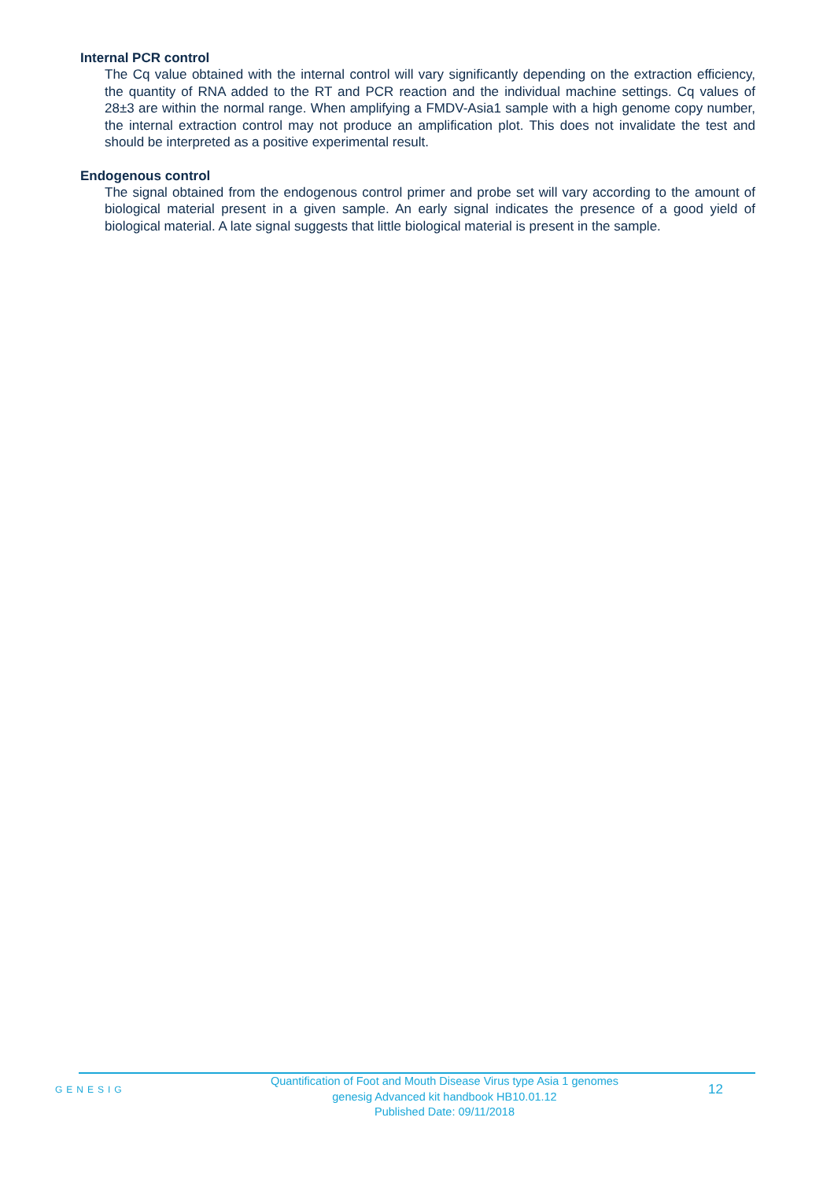Internal PCR control
The Cq value obtained with the internal control will vary significantly depending on the extraction efficiency, the quantity of RNA added to the RT and PCR reaction and the individual machine settings. Cq values of 28±3 are within the normal range. When amplifying a FMDV-Asia1 sample with a high genome copy number, the internal extraction control may not produce an amplification plot. This does not invalidate the test and should be interpreted as a positive experimental result.
Endogenous control
The signal obtained from the endogenous control primer and probe set will vary according to the amount of biological material present in a given sample. An early signal indicates the presence of a good yield of biological material. A late signal suggests that little biological material is present in the sample.
GENESIG
Quantification of Foot and Mouth Disease Virus type Asia 1 genomes
genesig Advanced kit handbook HB10.01.12
Published Date: 09/11/2018
12